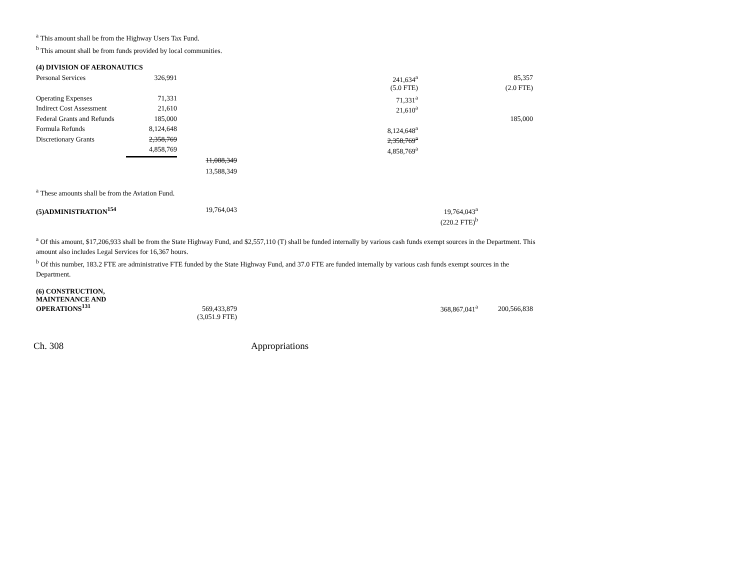<sup>a</sup> This amount shall be from the Highway Users Tax Fund.
<sup>b</sup> This amount shall be from funds provided by local communities.
| (4) DIVISION OF AERONAUTICS | | | | | |
| Personal Services | 326,991 | | 241,634<sup>a</sup> | | 85,357 |
| | | | (5.0 FTE) | | (2.0 FTE) |
| Operating Expenses | 71,331 | | 71,331<sup>a</sup> | | |
| Indirect Cost Assessment | 21,610 | | 21,610<sup>a</sup> | | |
| Federal Grants and Refunds | 185,000 | | | | 185,000 |
| Formula Refunds | 8,124,648 | | 8,124,648<sup>a</sup> | | |
| Discretionary Grants | 2,358,769 | | 2,358,769<sup>a</sup> | | |
| | 4,858,769 | | 4,858,769<sup>a</sup> | | |
| | | 11,088,349 | | | |
| | | 13,588,349 | | | |
<sup>a</sup> These amounts shall be from the Aviation Fund.
| (5)ADMINISTRATION<sup>154</sup> | 19,764,043 | 19,764,043<sup>a</sup> |
| | | (220.2 FTE)<sup>b</sup> |
<sup>a</sup> Of this amount, $17,206,933 shall be from the State Highway Fund, and $2,557,110 (T) shall be funded internally by various cash funds exempt sources in the Department. This amount also includes Legal Services for 16,367 hours.
<sup>b</sup> Of this number, 183.2 FTE are administrative FTE funded by the State Highway Fund, and 37.0 FTE are funded internally by various cash funds exempt sources in the Department.
| (6) CONSTRUCTION, MAINTENANCE AND OPERATIONS<sup>131</sup> | 569,433,879 | 368,867,041<sup>a</sup> | 200,566,838 |
| | (3,051.9 FTE) | | |
Ch. 308 Appropriations